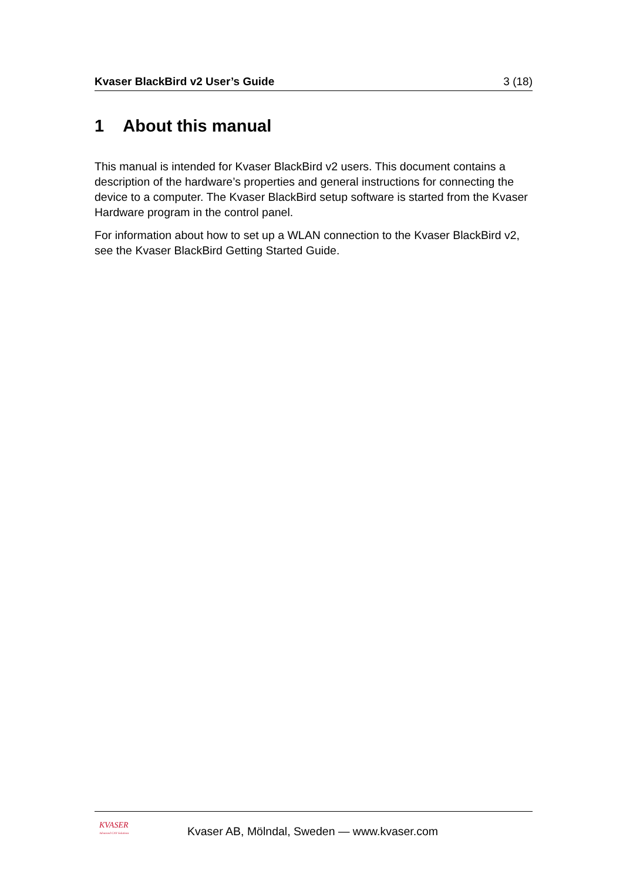Kvaser BlackBird v2 User’s Guide 3 (18)
1 About this manual
This manual is intended for Kvaser BlackBird v2 users. This document contains a description of the hardware’s properties and general instructions for connecting the device to a computer. The Kvaser BlackBird setup software is started from the Kvaser Hardware program in the control panel.
For information about how to set up a WLAN connection to the Kvaser BlackBird v2, see the Kvaser BlackBird Getting Started Guide.
KVASER
Advanced CAN Solutions
Kvaser AB, Mölndal, Sweden — www.kvaser.com